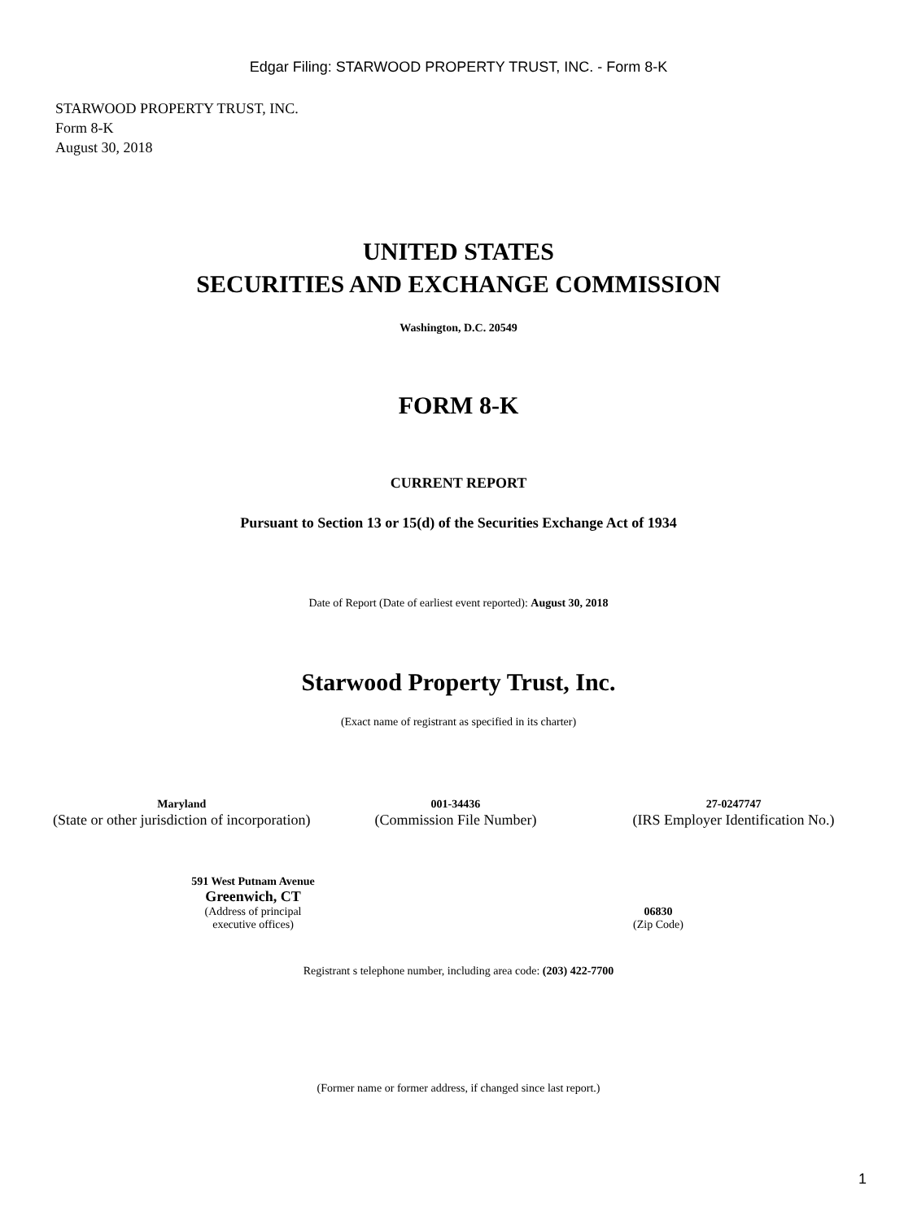Edgar Filing: STARWOOD PROPERTY TRUST, INC. - Form 8-K
STARWOOD PROPERTY TRUST, INC.
Form 8-K
August 30, 2018
UNITED STATES
SECURITIES AND EXCHANGE COMMISSION
Washington, D.C. 20549
FORM 8-K
CURRENT REPORT
Pursuant to Section 13 or 15(d) of the Securities Exchange Act of 1934
Date of Report (Date of earliest event reported): August 30, 2018
Starwood Property Trust, Inc.
(Exact name of registrant as specified in its charter)
| Maryland (State or other jurisdiction of incorporation) | 001-34436 (Commission File Number) | 27-0247747 (IRS Employer Identification No.) |
| 591 West Putnam Avenue Greenwich, CT (Address of principal executive offices) | | 06830 (Zip Code) |
Registrant s telephone number, including area code: (203) 422-7700
(Former name or former address, if changed since last report.)
1